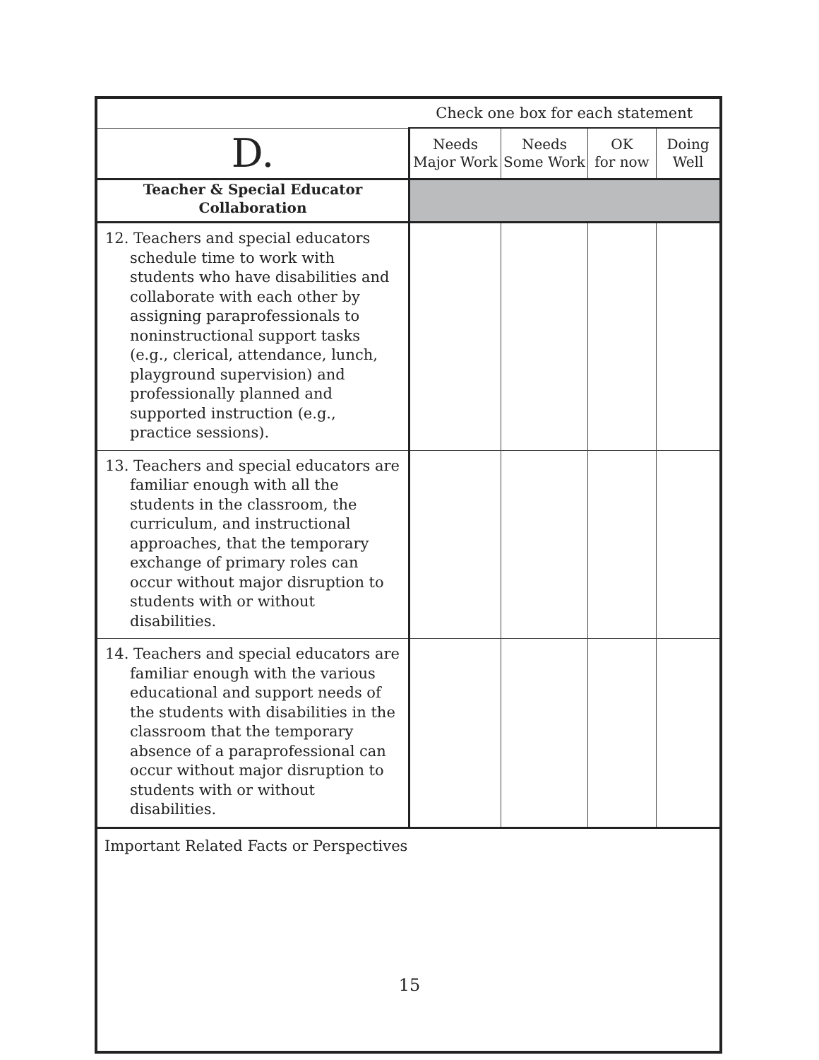| | Check one box for each statement | | | |
| D. | Needs Major Work | Needs Some Work | OK for now | Doing Well |
| Teacher & Special Educator Collaboration | | | | |
| 12. Teachers and special educators schedule time to work with students who have disabilities and collaborate with each other by assigning paraprofessionals to noninstructional support tasks (e.g., clerical, attendance, lunch, playground supervision) and professionally planned and supported instruction (e.g., practice sessions). | | | | |
| 13. Teachers and special educators are familiar enough with all the students in the classroom, the curriculum, and instructional approaches, that the temporary exchange of primary roles can occur without major disruption to students with or without disabilities. | | | | |
| 14. Teachers and special educators are familiar enough with the various educational and support needs of the students with disabilities in the classroom that the temporary absence of a paraprofessional can occur without major disruption to students with or without disabilities. | | | | |
| Important Related Facts or Perspectives | | | | |
15